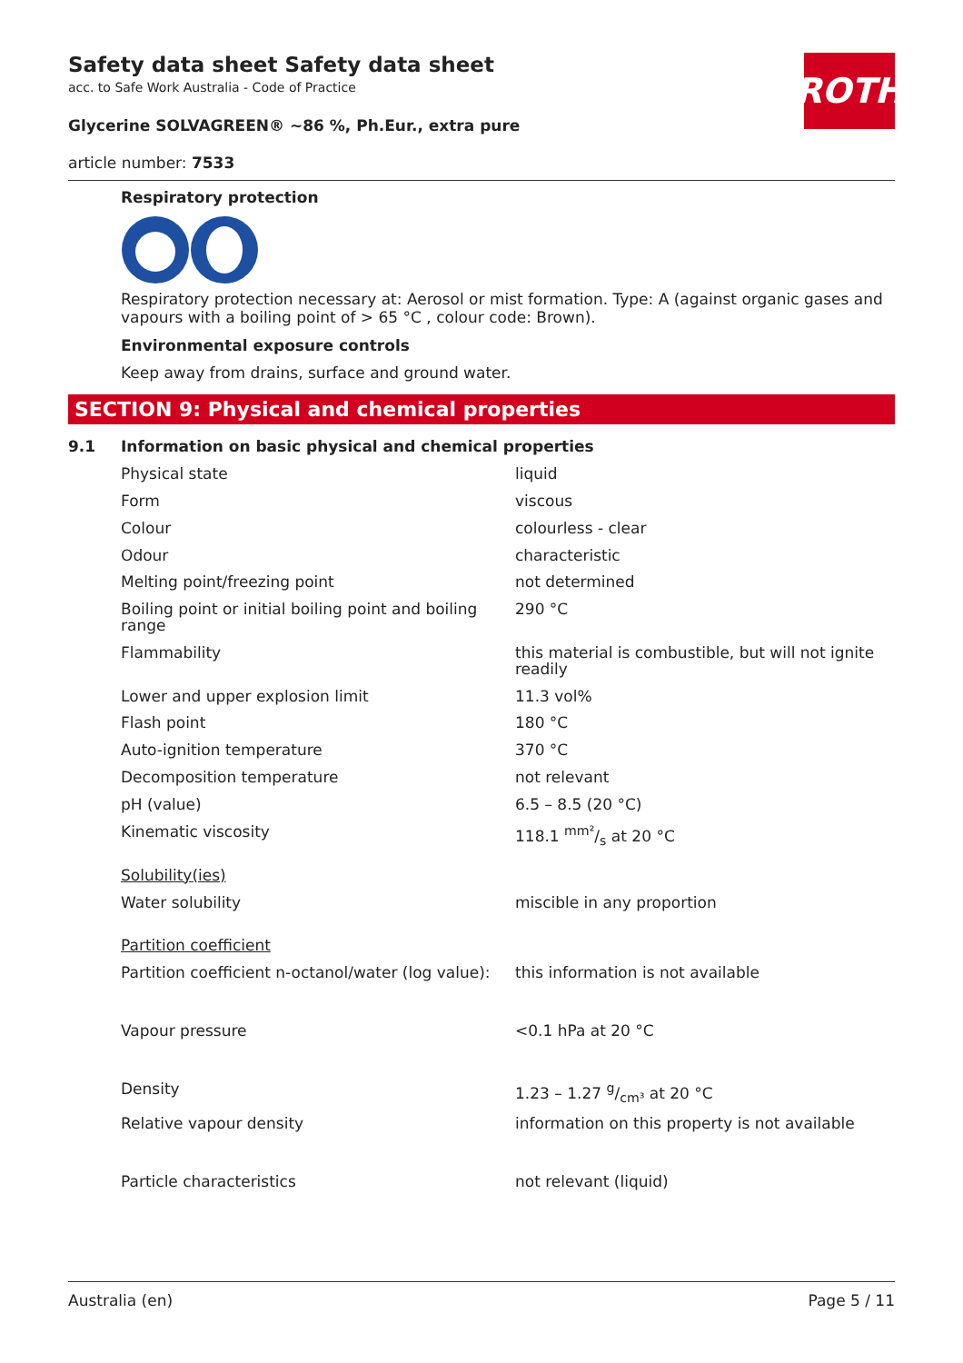Safety data sheet Safety data sheet
acc. to Safe Work Australia - Code of Practice
Glycerine SOLVAGREEN® ~86 %, Ph.Eur., extra pure
article number: 7533
ROTH
Respiratory protection
Respiratory protection necessary at: Aerosol or mist formation. Type: A (against organic gases and vapours with a boiling point of > 65 °C , colour code: Brown).
Environmental exposure controls
Keep away from drains, surface and ground water.
SECTION 9: Physical and chemical properties
| 9.1 | Information on basic physical and chemical properties | |
| | Physical state | liquid |
| | Form | viscous |
| | Colour | colourless - clear |
| | Odour | characteristic |
| | Melting point/freezing point | not determined |
| | Boiling point or initial boiling point and boiling range | 290 °C |
| | Flammability | this material is combustible, but will not ignite readily |
| | Lower and upper explosion limit | 11.3 vol% |
| | Flash point | 180 °C |
| | Auto-ignition temperature | 370 °C |
| | Decomposition temperature | not relevant |
| | pH (value) | 6.5 – 8.5 (20 °C) |
| | Kinematic viscosity | 118.1 mm²/s at 20 °C |
| | Solubility(ies) | |
| | Water solubility | miscible in any proportion |
| | Partition coefficient | |
| | Partition coefficient n-octanol/water (log value): | this information is not available |
| | Vapour pressure | <0.1 hPa at 20 °C |
| | Density | 1.23 – 1.27 g/cm³ at 20 °C |
| | Relative vapour density | information on this property is not available |
| | Particle characteristics | not relevant (liquid) |
Australia (en) Page 5 / 11